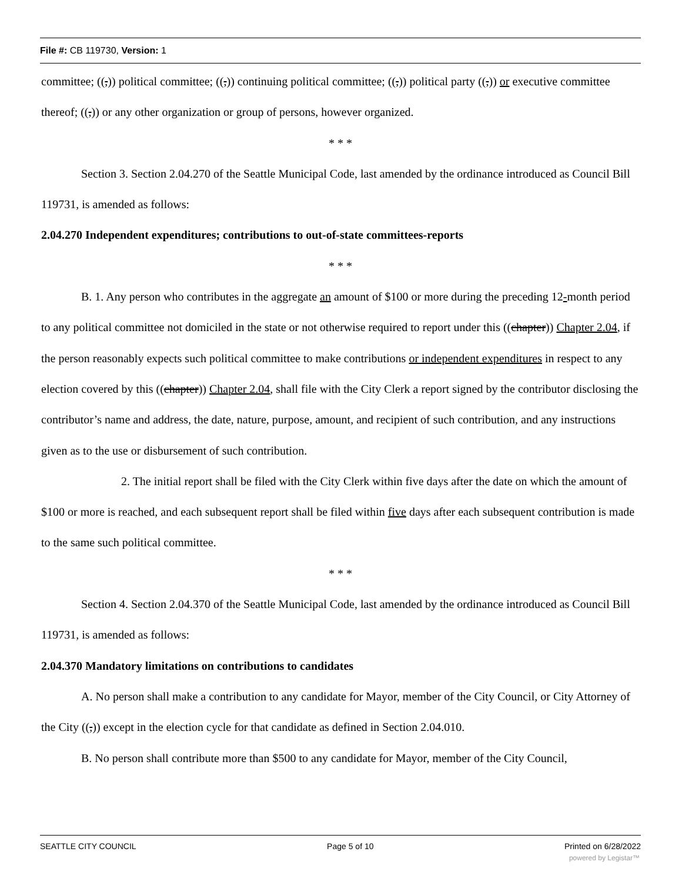File #: CB 119730, Version: 1
committee; ((,)) political committee; ((,)) continuing political committee; ((,)) political party ((,)) or executive committee thereof; ((,)) or any other organization or group of persons, however organized.
* * *
Section 3. Section 2.04.270 of the Seattle Municipal Code, last amended by the ordinance introduced as Council Bill 119731, is amended as follows:
2.04.270 Independent expenditures; contributions to out-of-state committees-reports
* * *
B. 1. Any person who contributes in the aggregate an amount of $100 or more during the preceding 12-month period to any political committee not domiciled in the state or not otherwise required to report under this ((chapter)) Chapter 2.04, if the person reasonably expects such political committee to make contributions or independent expenditures in respect to any election covered by this ((chapter)) Chapter 2.04, shall file with the City Clerk a report signed by the contributor disclosing the contributor’s name and address, the date, nature, purpose, amount, and recipient of such contribution, and any instructions given as to the use or disbursement of such contribution.
2. The initial report shall be filed with the City Clerk within five days after the date on which the amount of $100 or more is reached, and each subsequent report shall be filed within five days after each subsequent contribution is made to the same such political committee.
* * *
Section 4. Section 2.04.370 of the Seattle Municipal Code, last amended by the ordinance introduced as Council Bill 119731, is amended as follows:
2.04.370 Mandatory limitations on contributions to candidates
A. No person shall make a contribution to any candidate for Mayor, member of the City Council, or City Attorney of the City ((,)) except in the election cycle for that candidate as defined in Section 2.04.010.
B. No person shall contribute more than $500 to any candidate for Mayor, member of the City Council,
SEATTLE CITY COUNCIL Page 5 of 10 Printed on 6/28/2022
powered by Legistar™